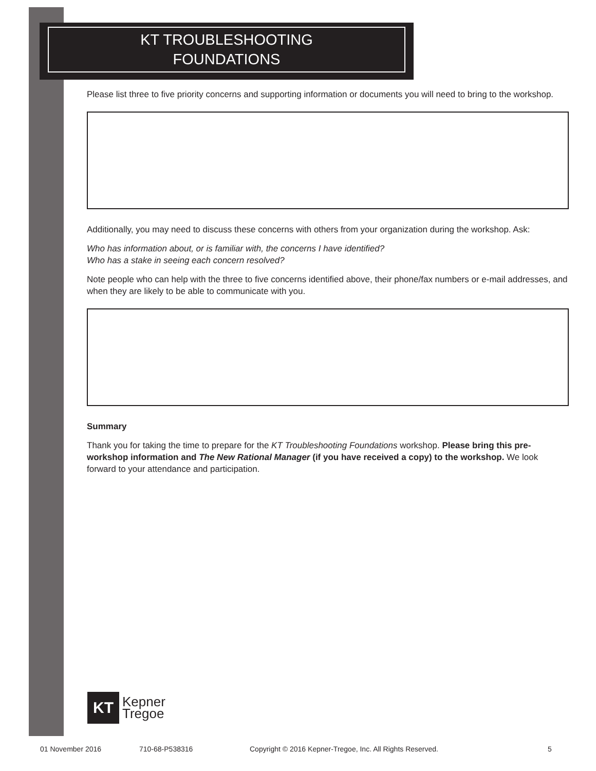KT TROUBLESHOOTING
FOUNDATIONS
Please list three to five priority concerns and supporting information or documents you will need to bring to the workshop.
Additionally, you may need to discuss these concerns with others from your organization during the workshop. Ask:
Who has information about, or is familiar with, the concerns I have identified?
Who has a stake in seeing each concern resolved?
Note people who can help with the three to five concerns identified above, their phone/fax numbers or e-mail addresses, and when they are likely to be able to communicate with you.
Summary
Thank you for taking the time to prepare for the KT Troubleshooting Foundations workshop. Please bring this pre-workshop information and The New Rational Manager (if you have received a copy) to the workshop. We look forward to your attendance and participation.
KT
Kepner
Tregoe
01 November 2016 710-68-P538316 Copyright © 2016 Kepner-Tregoe, Inc. All Rights Reserved. 5